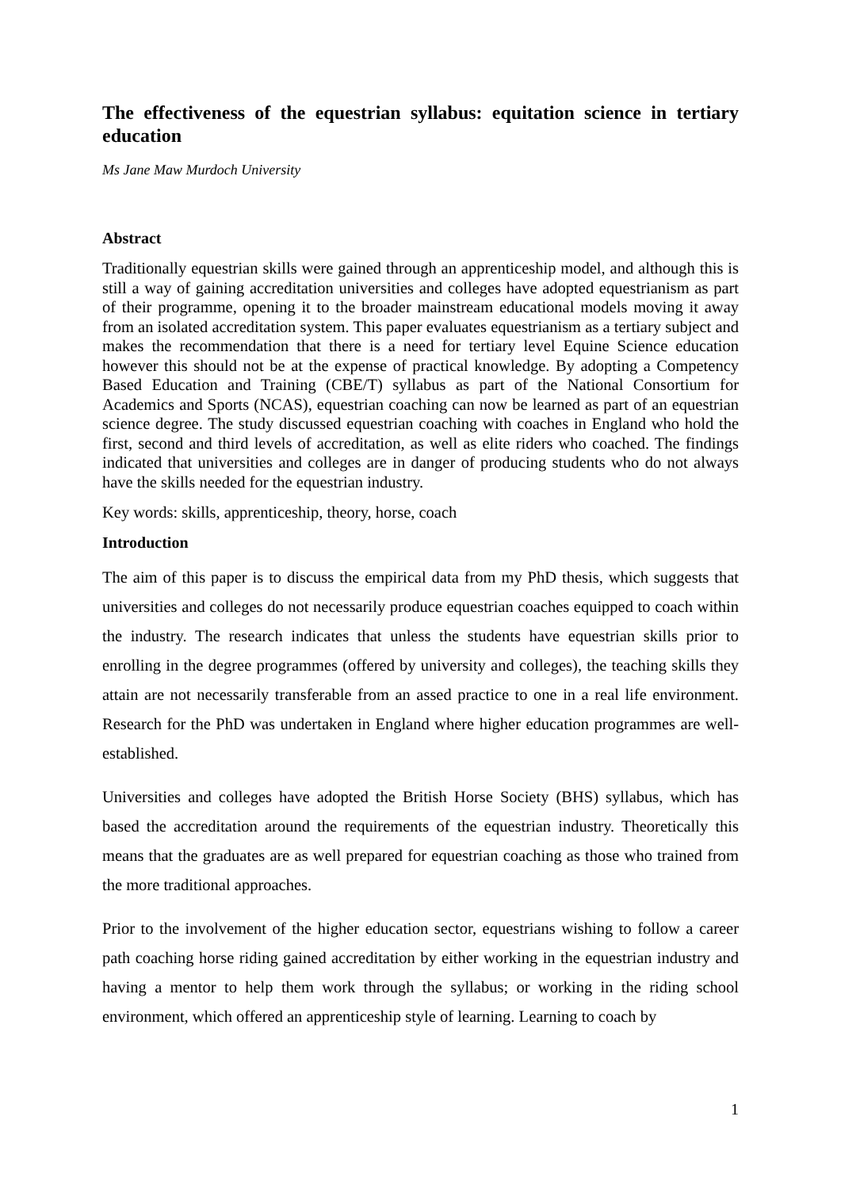The effectiveness of the equestrian syllabus: equitation science in tertiary education
Ms Jane Maw Murdoch University
Abstract
Traditionally equestrian skills were gained through an apprenticeship model, and although this is still a way of gaining accreditation universities and colleges have adopted equestrianism as part of their programme, opening it to the broader mainstream educational models moving it away from an isolated accreditation system. This paper evaluates equestrianism as a tertiary subject and makes the recommendation that there is a need for tertiary level Equine Science education however this should not be at the expense of practical knowledge. By adopting a Competency Based Education and Training (CBE/T) syllabus as part of the National Consortium for Academics and Sports (NCAS), equestrian coaching can now be learned as part of an equestrian science degree. The study discussed equestrian coaching with coaches in England who hold the first, second and third levels of accreditation, as well as elite riders who coached. The findings indicated that universities and colleges are in danger of producing students who do not always have the skills needed for the equestrian industry.
Key words: skills, apprenticeship, theory, horse, coach
Introduction
The aim of this paper is to discuss the empirical data from my PhD thesis, which suggests that universities and colleges do not necessarily produce equestrian coaches equipped to coach within the industry. The research indicates that unless the students have equestrian skills prior to enrolling in the degree programmes (offered by university and colleges), the teaching skills they attain are not necessarily transferable from an assed practice to one in a real life environment. Research for the PhD was undertaken in England where higher education programmes are well-established.
Universities and colleges have adopted the British Horse Society (BHS) syllabus, which has based the accreditation around the requirements of the equestrian industry. Theoretically this means that the graduates are as well prepared for equestrian coaching as those who trained from the more traditional approaches.
Prior to the involvement of the higher education sector, equestrians wishing to follow a career path coaching horse riding gained accreditation by either working in the equestrian industry and having a mentor to help them work through the syllabus; or working in the riding school environment, which offered an apprenticeship style of learning. Learning to coach by
1